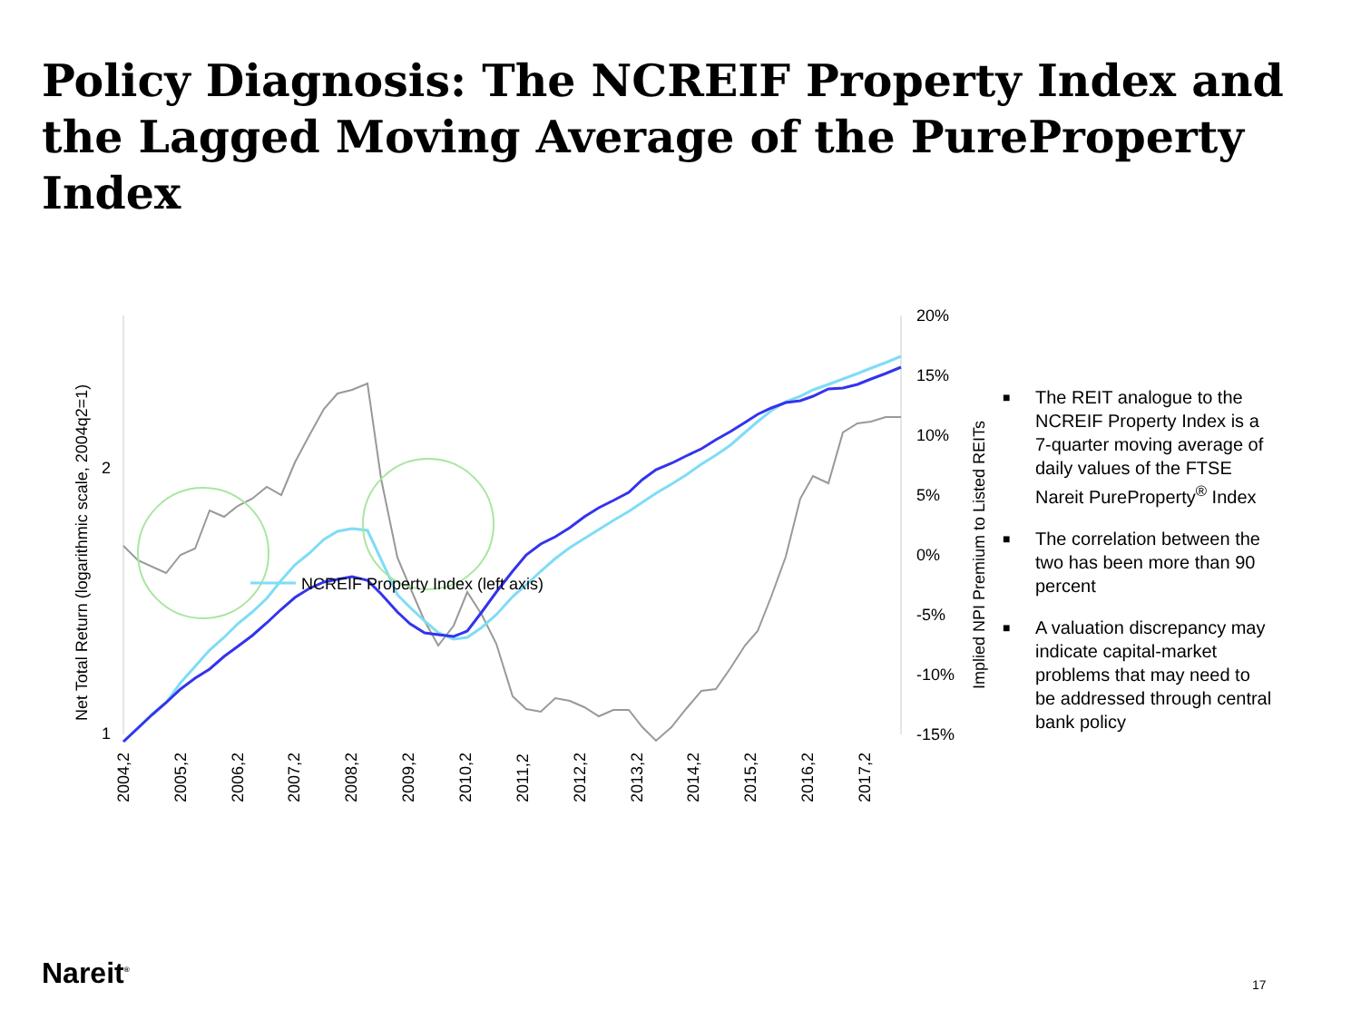Policy Diagnosis: The NCREIF Property Index and the Lagged Moving Average of the PureProperty Index
2
1
20%
15%
10%
5%
0%
-5%
-10%
-15%
Net Total Return (logarithmic scale, 2004q2=1)
Implied NPI Premium to Listed REITs
2004,2
2005,2
2006,2
2007,2
2008,2
2009,2
2010,2
2011,2
2012,2
2013,2
2014,2
2015,2
2016,2
2017,2
NCREIF Property Index (left axis)
■ The REIT analogue to the NCREIF Property Index is a 7-quarter moving average of daily values of the FTSE Nareit PureProperty<sup>®</sup> Index
■ The correlation between the two has been more than 90 percent
■ A valuation discrepancy may indicate capital-market problems that may need to be addressed through central bank policy
Nareit<sup>®</sup> 17